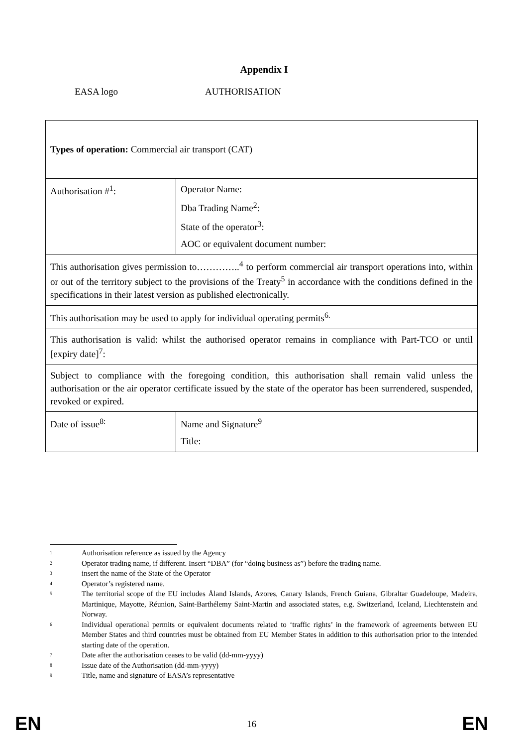Appendix I
EASA logo AUTHORISATION
| Types of operation: Commercial air transport (CAT) | |
| Authorisation #<sup>1</sup>: | Operator Name: Dba Trading Name<sup>2</sup>: State of the operator<sup>3</sup>: AOC or equivalent document number: |
| This authorisation gives permission to…………..<sup>4</sup> to perform commercial air transport operations into, within or out of the territory subject to the provisions of the Treaty<sup>5</sup> in accordance with the conditions defined in the specifications in their latest version as published electronically. | |
| This authorisation may be used to apply for individual operating permits<sup>6.</sup> | |
| This authorisation is valid: whilst the authorised operator remains in compliance with Part-TCO or until [expiry date]<sup>7</sup>: | |
| Subject to compliance with the foregoing condition, this authorisation shall remain valid unless the authorisation or the air operator certificate issued by the state of the operator has been surrendered, suspended, revoked or expired. | |
| Date of issue<sup>8:</sup> | Name and Signature<sup>9</sup> Title: |
<sup>1</sup> Authorisation reference as issued by the Agency
<sup>2</sup> Operator trading name, if different. Insert “DBA” (for “doing business as”) before the trading name.
<sup>3</sup> insert the name of the State of the Operator
<sup>4</sup> Operator’s registered name.
<sup>5</sup> The territorial scope of the EU includes Åland Islands, Azores, Canary Islands, French Guiana, Gibraltar Guadeloupe, Madeira, Martinique, Mayotte, Réunion, Saint-Barthélemy Saint-Martin and associated states, e.g. Switzerland, Iceland, Liechtenstein and Norway.
<sup>6</sup> Individual operational permits or equivalent documents related to ‘traffic rights’ in the framework of agreements between EU Member States and third countries must be obtained from EU Member States in addition to this authorisation prior to the intended starting date of the operation.
<sup>7</sup> Date after the authorisation ceases to be valid (dd-mm-yyyy)
<sup>8</sup> Issue date of the Authorisation (dd-mm-yyyy)
<sup>9</sup> Title, name and signature of EASA’s representative
EN 16 EN